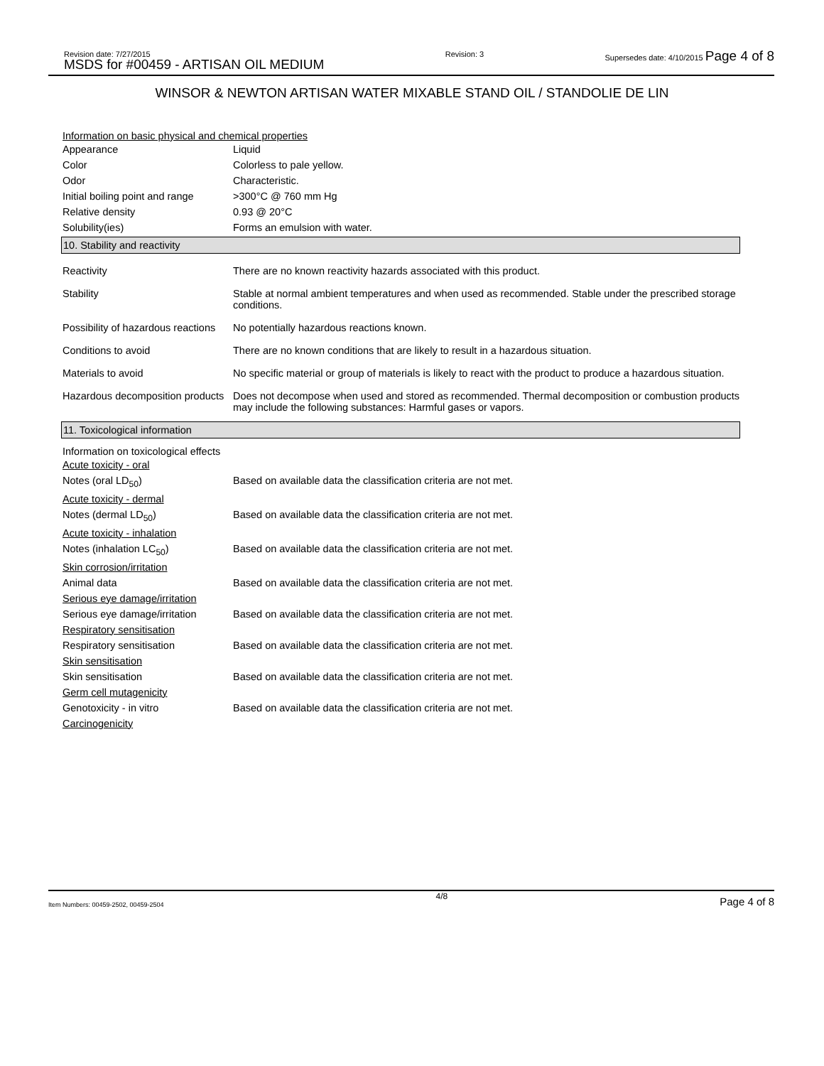Revision date: 7/27/2015
MSDS for #00459 - ARTISAN OIL MEDIUM
Revision: 3 Supersedes date: 4/10/2015 Page 4 of 8
WINSOR & NEWTON ARTISAN WATER MIXABLE STAND OIL / STANDOLIE DE LIN
Information on basic physical and chemical properties
| Appearance | Liquid |
| Color | Colorless to pale yellow. |
| Odor | Characteristic. |
| Initial boiling point and range | >300°C @ 760 mm Hg |
| Relative density | 0.93 @ 20°C |
| Solubility(ies) | Forms an emulsion with water. |
10. Stability and reactivity
| Reactivity | There are no known reactivity hazards associated with this product. |
| Stability | Stable at normal ambient temperatures and when used as recommended. Stable under the prescribed storage conditions. |
| Possibility of hazardous reactions | No potentially hazardous reactions known. |
| Conditions to avoid | There are no known conditions that are likely to result in a hazardous situation. |
| Materials to avoid | No specific material or group of materials is likely to react with the product to produce a hazardous situation. |
| Hazardous decomposition products | Does not decompose when used and stored as recommended. Thermal decomposition or combustion products may include the following substances: Harmful gases or vapors. |
11. Toxicological information
Information on toxicological effects
| Acute toxicity - oral | |
| Notes (oral LD<sub>50</sub>) | Based on available data the classification criteria are not met. |
| Acute toxicity - dermal | |
| Notes (dermal LD<sub>50</sub>) | Based on available data the classification criteria are not met. |
| Acute toxicity - inhalation | |
| Notes (inhalation LC<sub>50</sub>) | Based on available data the classification criteria are not met. |
| Skin corrosion/irritation | |
| Animal data | Based on available data the classification criteria are not met. |
| Serious eye damage/irritation | |
| Serious eye damage/irritation | Based on available data the classification criteria are not met. |
| Respiratory sensitisation | |
| Respiratory sensitisation | Based on available data the classification criteria are not met. |
| Skin sensitisation | |
| Skin sensitisation | Based on available data the classification criteria are not met. |
| Germ cell mutagenicity | |
| Genotoxicity - in vitro | Based on available data the classification criteria are not met. |
| Carcinogenicity | |
Item Numbers: 00459-2502, 00459-2504 4/8 Page 4 of 8